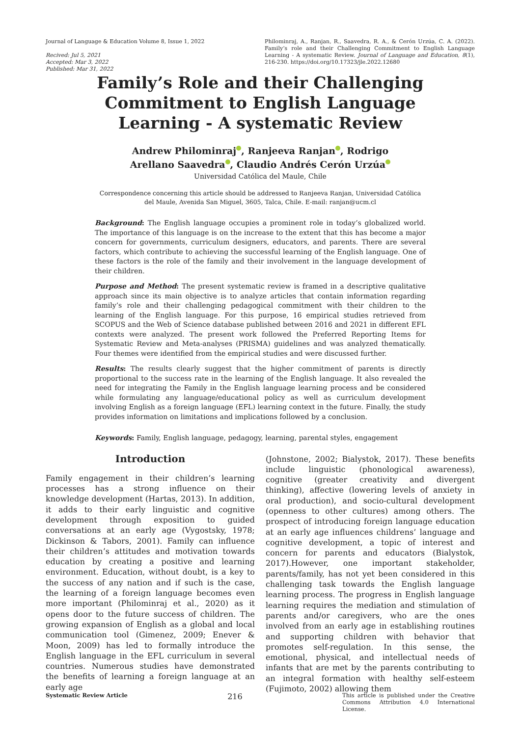Journal of Language & Education Volume 8, Issue 1, 2022
Recived: Jul 5, 2021
Accepted: Mar 3, 2022
Published: Mar 31, 2022
Philominraj, A., Ranjan, R., Saavedra, R. A., & Cerón Urzúa, C. A. (2022). Family’s role and their Challenging Commitment to English Language Learning - A systematic Review. Journal of Language and Education, 8(1), 216-230. https://doi.org/10.17323/jle.2022.12680
Family’s Role and their Challenging
Commitment to English Language
Learning - A systematic Review
Andrew Philominraj , Ranjeeva Ranjan , Rodrigo
Arellano Saavedra , Claudio Andrés Cerón Urzúa
Universidad Católica del Maule, Chile
Correspondence concerning this article should be addressed to Ranjeeva Ranjan, Universidad Católica del Maule, Avenida San Miguel, 3605, Talca, Chile. E-mail: ranjan@ucm.cl
Background: The English language occupies a prominent role in today’s globalized world. The importance of this language is on the increase to the extent that this has become a major concern for governments, curriculum designers, educators, and parents. There are several factors, which contribute to achieving the successful learning of the English language. One of these factors is the role of the family and their involvement in the language development of their children.
Purpose and Method: The present systematic review is framed in a descriptive qualitative approach since its main objective is to analyze articles that contain information regarding family’s role and their challenging pedagogical commitment with their children to the learning of the English language. For this purpose, 16 empirical studies retrieved from SCOPUS and the Web of Science database published between 2016 and 2021 in different EFL contexts were analyzed. The present work followed the Preferred Reporting Items for Systematic Review and Meta-analyses (PRISMA) guidelines and was analyzed thematically. Four themes were identified from the empirical studies and were discussed further.
Results: The results clearly suggest that the higher commitment of parents is directly proportional to the success rate in the learning of the English language. It also revealed the need for integrating the Family in the English language learning process and be considered while formulating any language/educational policy as well as curriculum development involving English as a foreign language (EFL) learning context in the future. Finally, the study provides information on limitations and implications followed by a conclusion.
Keywords: Family, English language, pedagogy, learning, parental styles, engagement
Introduction
Family engagement in their children’s learning processes has a strong influence on their knowledge development (Hartas, 2013). In addition, it adds to their early linguistic and cognitive development through exposition to guided conversations at an early age (Vygostsky, 1978; Dickinson & Tabors, 2001). Family can influence their children’s attitudes and motivation towards education by creating a positive and learning environment. Education, without doubt, is a key to the success of any nation and if such is the case, the learning of a foreign language becomes even more important (Philominraj et al., 2020) as it opens door to the future success of children. The growing expansion of English as a global and local communication tool (Gimenez, 2009; Enever & Moon, 2009) has led to formally introduce the English language in the EFL curriculum in several countries. Numerous studies have demonstrated the benefits of learning a foreign language at an early age
(Johnstone, 2002; Bialystok, 2017). These benefits include linguistic (phonological awareness), cognitive (greater creativity and divergent thinking), affective (lowering levels of anxiety in oral production), and socio-cultural development (openness to other cultures) among others. The prospect of introducing foreign language education at an early age influences childrens’ language and cognitive development, a topic of interest and concern for parents and educators (Bialystok, 2017).However, one important stakeholder, parents/family, has not yet been considered in this challenging task towards the English language learning process. The progress in English language learning requires the mediation and stimulation of parents and/or caregivers, who are the ones involved from an early age in establishing routines and supporting children with behavior that promotes self-regulation. In this sense, the emotional, physical, and intellectual needs of infants that are met by the parents contributing to an integral formation with healthy self-esteem (Fujimoto, 2002) allowing them
Systematic Review Article 216 This article is published under the Creative Commons Attribution 4.0 International License.